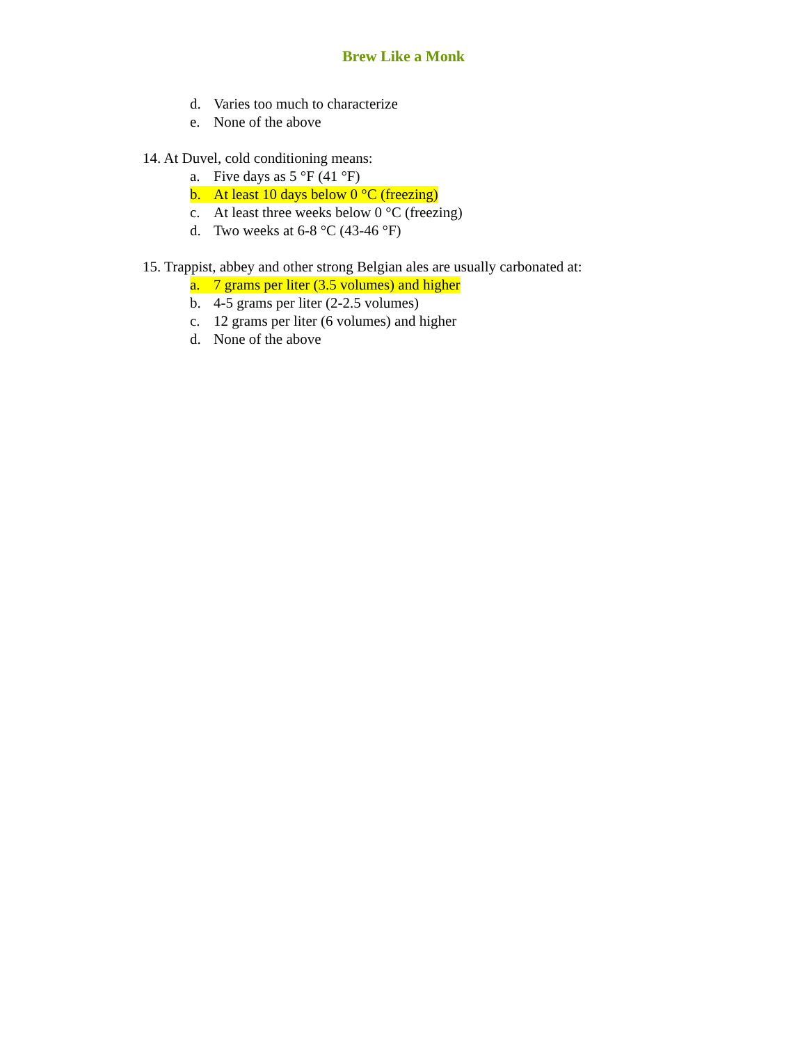Brew Like a Monk
d. Varies too much to characterize
e. None of the above
14. At Duvel, cold conditioning means:
a. Five days as 5 °F (41 °F)
b. At least 10 days below 0 °C (freezing)
c. At least three weeks below 0 °C (freezing)
d. Two weeks at 6-8 °C (43-46 °F)
15. Trappist, abbey and other strong Belgian ales are usually carbonated at:
a. 7 grams per liter (3.5 volumes) and higher
b. 4-5 grams per liter (2-2.5 volumes)
c. 12 grams per liter (6 volumes) and higher
d. None of the above